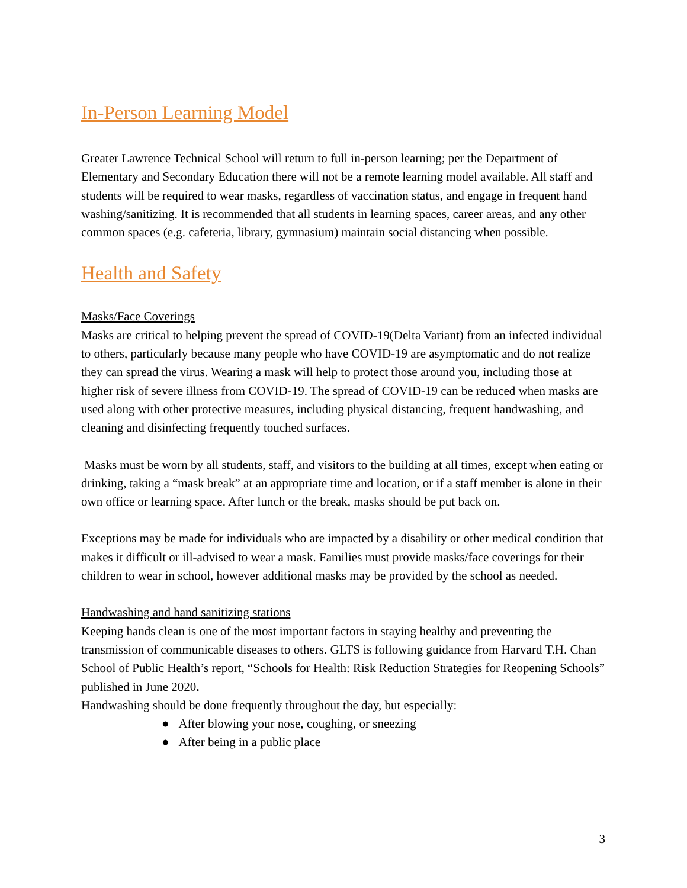In-Person Learning Model
Greater Lawrence Technical School will return to full in-person learning; per the Department of Elementary and Secondary Education there will not be a remote learning model available. All staff and students will be required to wear masks, regardless of vaccination status, and engage in frequent hand washing/sanitizing. It is recommended that all students in learning spaces, career areas, and any other common spaces (e.g. cafeteria, library, gymnasium) maintain social distancing when possible.
Health and Safety
Masks/Face Coverings
Masks are critical to helping prevent the spread of COVID-19(Delta Variant) from an infected individual to others, particularly because many people who have COVID-19 are asymptomatic and do not realize they can spread the virus. Wearing a mask will help to protect those around you, including those at higher risk of severe illness from COVID-19. The spread of COVID-19 can be reduced when masks are used along with other protective measures, including physical distancing, frequent handwashing, and cleaning and disinfecting frequently touched surfaces.
Masks must be worn by all students, staff, and visitors to the building at all times, except when eating or drinking, taking a “mask break” at an appropriate time and location, or if a staff member is alone in their own office or learning space. After lunch or the break, masks should be put back on.
Exceptions may be made for individuals who are impacted by a disability or other medical condition that makes it difficult or ill-advised to wear a mask. Families must provide masks/face coverings for their children to wear in school, however additional masks may be provided by the school as needed.
Handwashing and hand sanitizing stations
Keeping hands clean is one of the most important factors in staying healthy and preventing the transmission of communicable diseases to others. GLTS is following guidance from Harvard T.H. Chan School of Public Health’s report, “Schools for Health: Risk Reduction Strategies for Reopening Schools” published in June 2020.
Handwashing should be done frequently throughout the day, but especially:
● After blowing your nose, coughing, or sneezing
● After being in a public place
3